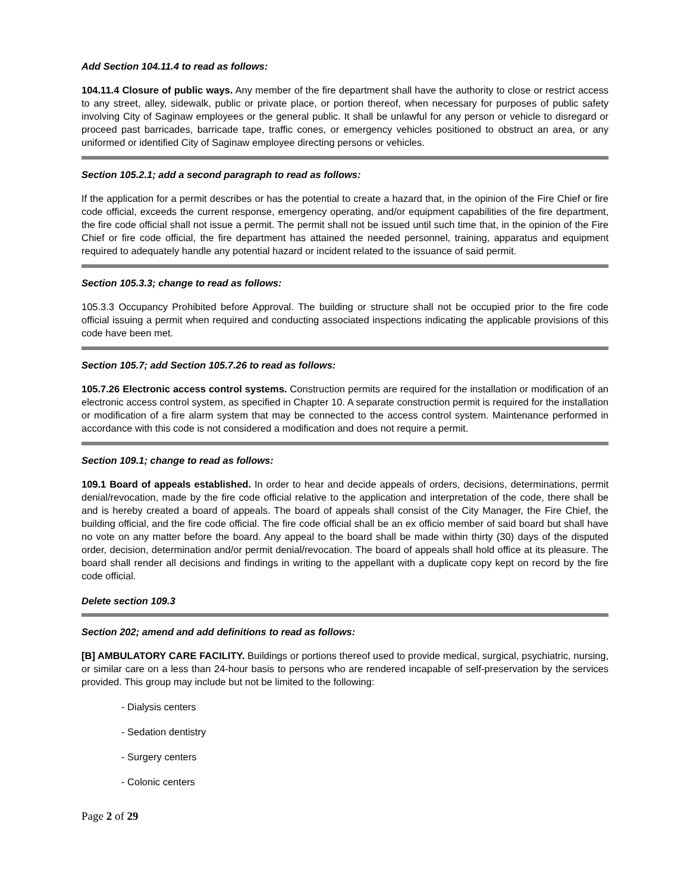Add Section 104.11.4 to read as follows:
104.11.4 Closure of public ways. Any member of the fire department shall have the authority to close or restrict access to any street, alley, sidewalk, public or private place, or portion thereof, when necessary for purposes of public safety involving City of Saginaw employees or the general public. It shall be unlawful for any person or vehicle to disregard or proceed past barricades, barricade tape, traffic cones, or emergency vehicles positioned to obstruct an area, or any uniformed or identified City of Saginaw employee directing persons or vehicles.
Section 105.2.1; add a second paragraph to read as follows:
If the application for a permit describes or has the potential to create a hazard that, in the opinion of the Fire Chief or fire code official, exceeds the current response, emergency operating, and/or equipment capabilities of the fire department, the fire code official shall not issue a permit. The permit shall not be issued until such time that, in the opinion of the Fire Chief or fire code official, the fire department has attained the needed personnel, training, apparatus and equipment required to adequately handle any potential hazard or incident related to the issuance of said permit.
Section 105.3.3; change to read as follows:
105.3.3 Occupancy Prohibited before Approval. The building or structure shall not be occupied prior to the fire code official issuing a permit when required and conducting associated inspections indicating the applicable provisions of this code have been met.
Section 105.7; add Section 105.7.26 to read as follows:
105.7.26 Electronic access control systems. Construction permits are required for the installation or modification of an electronic access control system, as specified in Chapter 10. A separate construction permit is required for the installation or modification of a fire alarm system that may be connected to the access control system. Maintenance performed in accordance with this code is not considered a modification and does not require a permit.
Section 109.1; change to read as follows:
109.1 Board of appeals established. In order to hear and decide appeals of orders, decisions, determinations, permit denial/revocation, made by the fire code official relative to the application and interpretation of the code, there shall be and is hereby created a board of appeals. The board of appeals shall consist of the City Manager, the Fire Chief, the building official, and the fire code official. The fire code official shall be an ex officio member of said board but shall have no vote on any matter before the board. Any appeal to the board shall be made within thirty (30) days of the disputed order, decision, determination and/or permit denial/revocation. The board of appeals shall hold office at its pleasure. The board shall render all decisions and findings in writing to the appellant with a duplicate copy kept on record by the fire code official.
Delete section 109.3
Section 202; amend and add definitions to read as follows:
[B] AMBULATORY CARE FACILITY. Buildings or portions thereof used to provide medical, surgical, psychiatric, nursing, or similar care on a less than 24-hour basis to persons who are rendered incapable of self-preservation by the services provided. This group may include but not be limited to the following:
- Dialysis centers
- Sedation dentistry
- Surgery centers
- Colonic centers
Page 2 of 29